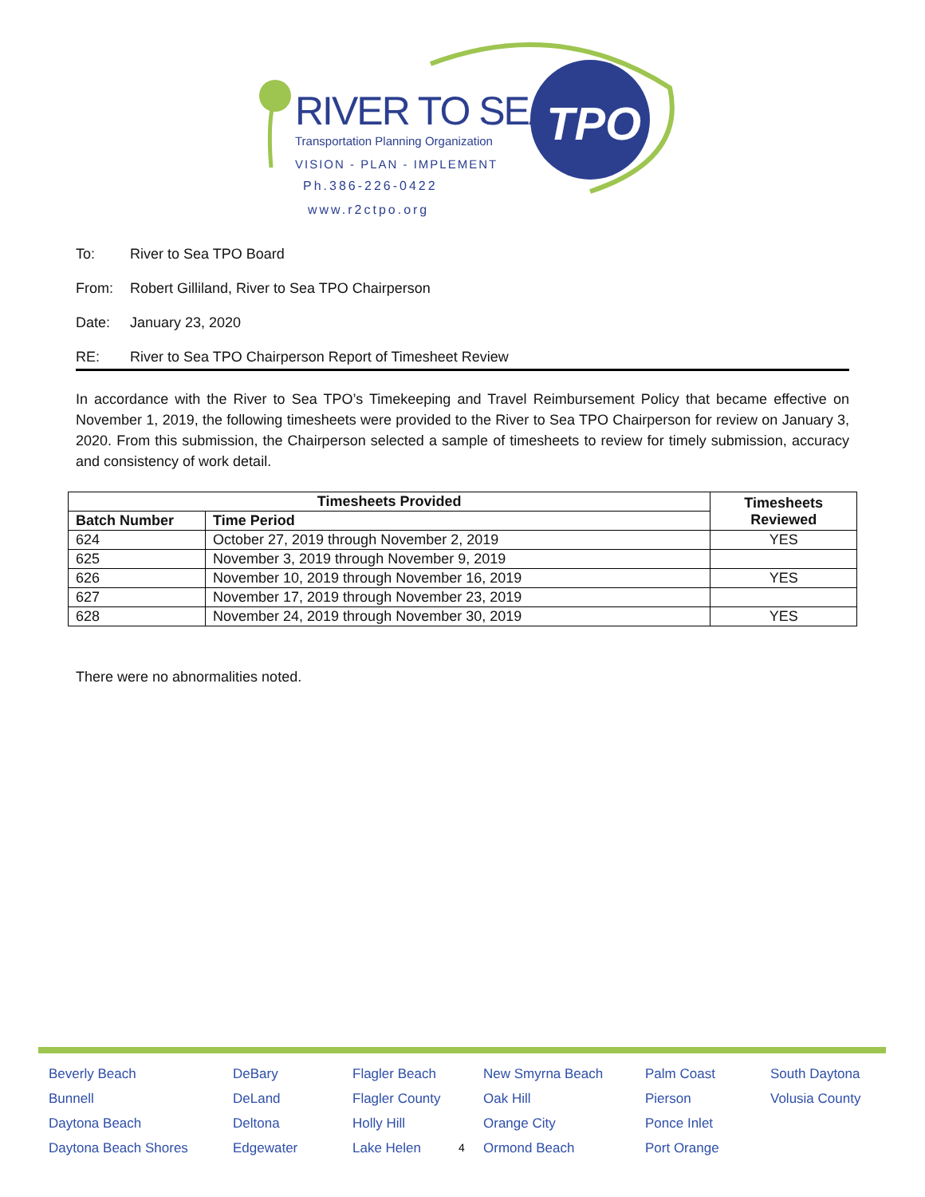TPO
RIVER TO SEA
Transportation Planning Organization
VISION - PLAN - IMPLEMENT
Ph.386-226-0422
www.r2ctpo.org
To: River to Sea TPO Board
From: Robert Gilliland, River to Sea TPO Chairperson
Date: January 23, 2020
RE: River to Sea TPO Chairperson Report of Timesheet Review
In accordance with the River to Sea TPO’s Timekeeping and Travel Reimbursement Policy that became effective on November 1, 2019, the following timesheets were provided to the River to Sea TPO Chairperson for review on January 3, 2020. From this submission, the Chairperson selected a sample of timesheets to review for timely submission, accuracy and consistency of work detail.
| Timesheets Provided | | Timesheets Reviewed |
| --- | --- | --- |
| Batch Number | Time Period | |
| 624 | October 27, 2019 through November 2, 2019 | YES |
| 625 | November 3, 2019 through November 9, 2019 | |
| 626 | November 10, 2019 through November 16, 2019 | YES |
| 627 | November 17, 2019 through November 23, 2019 | |
| 628 | November 24, 2019 through November 30, 2019 | YES |
There were no abnormalities noted.
Beverly Beach
Bunnell
Daytona Beach
Daytona Beach Shores
DeBary
DeLand
Deltona
Edgewater
Flagler Beach
Flagler County
Holly Hill
Lake Helen
4
New Smyrna Beach
Oak Hill
Orange City
Ormond Beach
Palm Coast
Pierson
Ponce Inlet
Port Orange
South Daytona
Volusia County